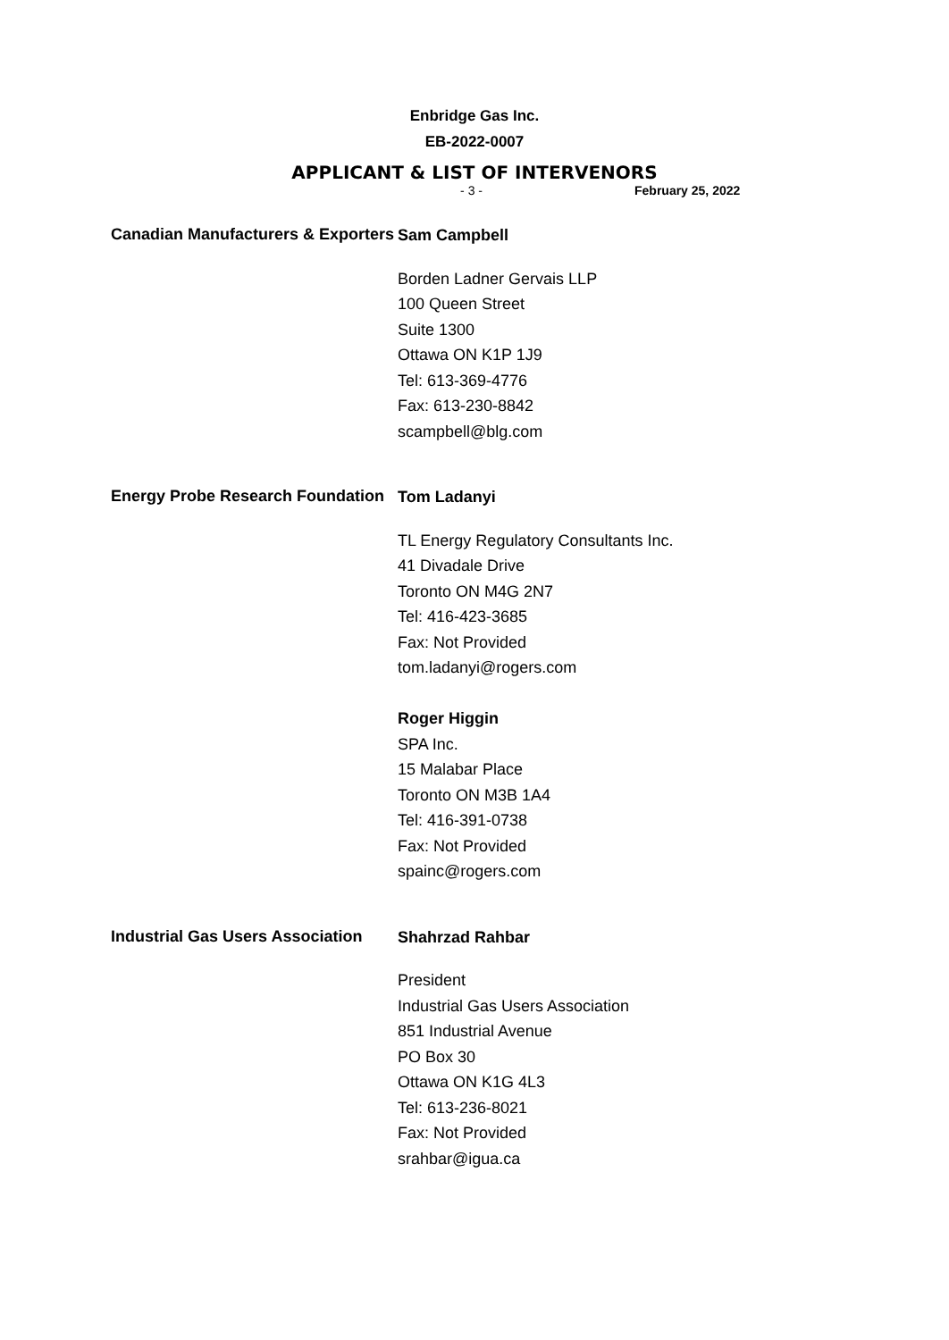Enbridge Gas Inc.
EB-2022-0007
APPLICANT & LIST OF INTERVENORS
- 3 - February 25, 2022
Canadian Manufacturers & Exporters
Sam Campbell
Borden Ladner Gervais LLP
100 Queen Street
Suite 1300
Ottawa ON K1P 1J9
Tel: 613-369-4776
Fax: 613-230-8842
scampbell@blg.com
Energy Probe Research Foundation
Tom Ladanyi
TL Energy Regulatory Consultants Inc.
41 Divadale Drive
Toronto ON M4G 2N7
Tel: 416-423-3685
Fax: Not Provided
tom.ladanyi@rogers.com
Roger Higgin
SPA Inc.
15 Malabar Place
Toronto ON M3B 1A4
Tel: 416-391-0738
Fax: Not Provided
spainc@rogers.com
Industrial Gas Users Association
Shahrzad Rahbar
President
Industrial Gas Users Association
851 Industrial Avenue
PO Box 30
Ottawa ON K1G 4L3
Tel: 613-236-8021
Fax: Not Provided
srahbar@igua.ca